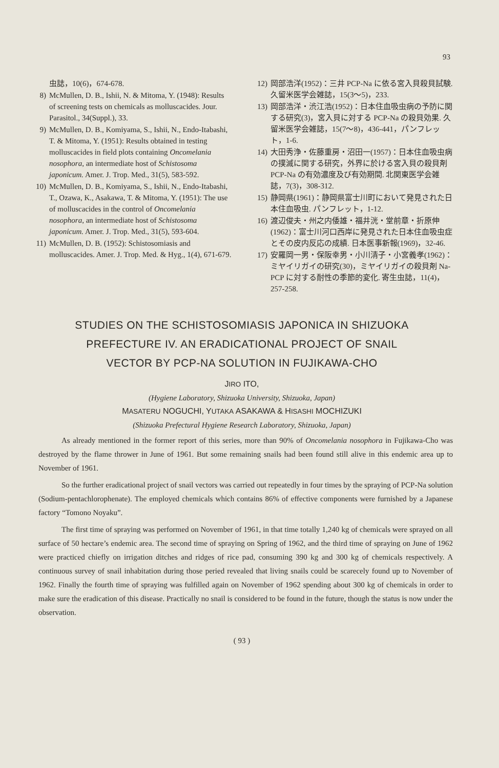93
虫誌，10(6)，674-678.
8) McMullen, D. B., Ishii, N. & Mitoma, Y. (1948): Results of screening tests on chemicals as molluscacides. Jour. Parasitol., 34(Suppl.), 33.
9) McMullen, D. B., Komiyama, S., Ishii, N., Endo-Itabashi, T. & Mitoma, Y. (1951): Results obtained in testing molluscacides in field plots containing Oncomelania nosophora, an intermediate host of Schistosoma japonicum. Amer. J. Trop. Med., 31(5), 583-592.
10) McMullen, D. B., Komiyama, S., Ishii, N., Endo-Itabashi, T., Ozawa, K., Asakawa, T. & Mitoma, Y. (1951): The use of molluscacides in the control of Oncomelania nosophora, an intermediate host of Schistosoma japonicum. Amer. J. Trop. Med., 31(5), 593-604.
11) McMullen, D. B. (1952): Schistosomiasis and molluscacides. Amer. J. Trop. Med. & Hyg., 1(4), 671-679.
12) 岡部浩洋(1952)：三井 PCP-Na に依る宮入貝殺貝試験. 久留米医学会雑誌，15(3〜5)，233.
13) 岡部浩洋・渋江浩(1952)：日本住血吸虫病の予防に関する研究(3)，宮入貝に対する PCP-Na の殺貝効果. 久留米医学会雑誌，15(7〜8)，436-441，パンフレット，1-6.
14) 大田秀浄・佐藤重房・沼田一(1957)：日本住血吸虫病の撲滅に関する研究，外界に於ける宮入貝の殺貝剤 PCP-Na の有効濃度及び有効期間. 北関東医学会雑誌，7(3)，308-312.
15) 静岡県(1961)：静岡県富士川町において発見された日本住血吸虫. パンフレット，1-12.
16) 渡辺俊夫・州之内倭雄・福井洸・堂前章・折原伸(1962)：富士川河口西岸に発見された日本住血吸虫症とその皮内反応の成績. 日本医事新報(1969)，32-46.
17) 安羅岡一男・保阪幸男・小川清子・小宮義孝(1962)：ミヤイリガイの研究(30)，ミヤイリガイの殺貝剤 Na-PCP に対する耐性の季節的変化. 寄生虫誌，11(4)，257-258.
STUDIES ON THE SCHISTOSOMIASIS JAPONICA IN SHIZUOKA
PREFECTURE IV. AN ERADICATIONAL PROJECT OF SNAIL
VECTOR BY PCP-NA SOLUTION IN FUJIKAWA-CHO
JIRO ITO,
(Hygiene Laboratory, Shizuoka University, Shizuoka, Japan)
MASATERU NOGUCHI, YUTAKA ASAKAWA & HISASHI MOCHIZUKI
(Shizuoka Prefectural Hygiene Research Laboratory, Shizuoka, Japan)
As already mentioned in the former report of this series, more than 90% of Oncomelania nosophora in Fujikawa-Cho was destroyed by the flame thrower in June of 1961. But some remaining snails had been found still alive in this endemic area up to November of 1961.
So the further eradicational project of snail vectors was carried out repeatedly in four times by the spraying of PCP-Na solution (Sodium-pentachlorophenate). The employed chemicals which contains 86% of effective components were furnished by a Japanese factory “Tomono Noyaku”.
The first time of spraying was performed on November of 1961, in that time totally 1,240 kg of chemicals were sprayed on all surface of 50 hectare’s endemic area. The second time of spraying on Spring of 1962, and the third time of spraying on June of 1962 were practiced chiefly on irrigation ditches and ridges of rice pad, consuming 390 kg and 300 kg of chemicals respectively. A continuous survey of snail inhabitation during those peried revealed that living snails could be scarecely found up to November of 1962. Finally the fourth time of spraying was fulfilled again on November of 1962 spending about 300 kg of chemicals in order to make sure the eradication of this disease. Practically no snail is considered to be found in the future, though the status is now under the observation.
( 93 )